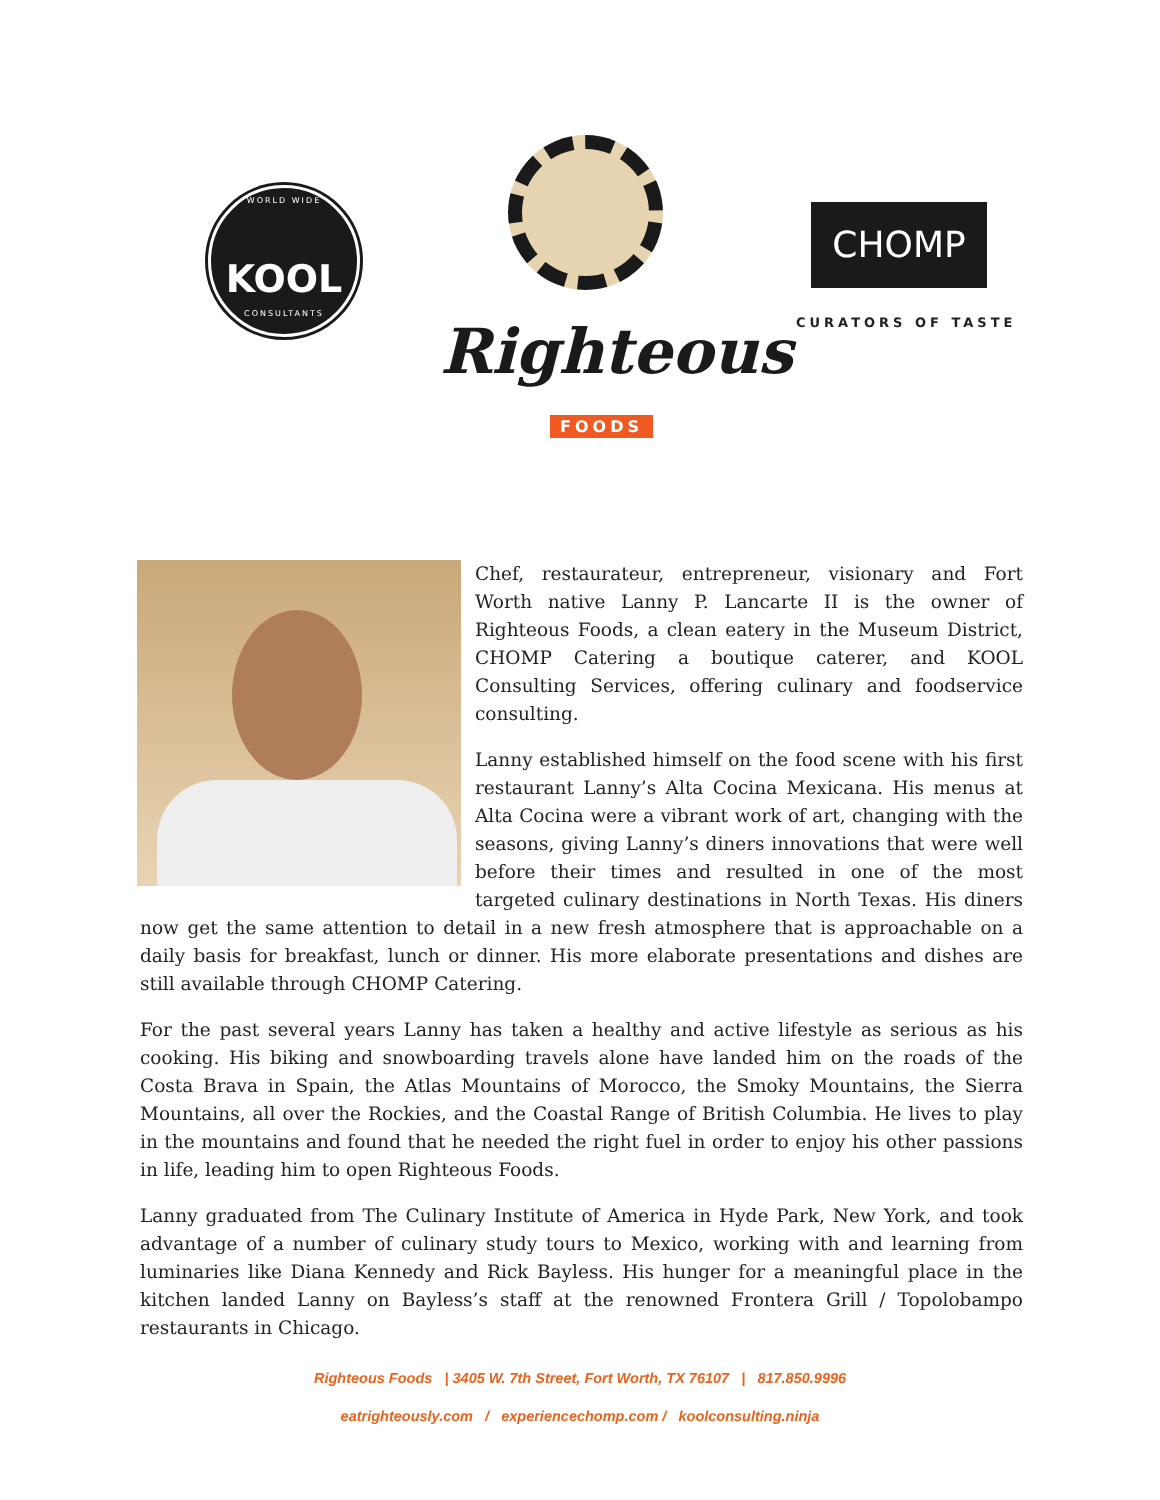WORLD WIDE
KOOL
CONSULTANTS
Righteous
FOODS
CHOMP
CURATORS OF TASTE
Chef, restaurateur, entrepreneur, visionary and Fort Worth native Lanny P. Lancarte II is the owner of Righteous Foods, a clean eatery in the Museum District, CHOMP Catering a boutique caterer, and KOOL Consulting Services, offering culinary and foodservice consulting.
Lanny established himself on the food scene with his first restaurant Lanny’s Alta Cocina Mexicana. His menus at Alta Cocina were a vibrant work of art, changing with the seasons, giving Lanny’s diners innovations that were well before their times and resulted in one of the most targeted culinary destinations in North Texas. His diners now get the same attention to detail in a new fresh atmosphere that is approachable on a daily basis for breakfast, lunch or dinner. His more elaborate presentations and dishes are still available through CHOMP Catering.
For the past several years Lanny has taken a healthy and active lifestyle as serious as his cooking. His biking and snowboarding travels alone have landed him on the roads of the Costa Brava in Spain, the Atlas Mountains of Morocco, the Smoky Mountains, the Sierra Mountains, all over the Rockies, and the Coastal Range of British Columbia. He lives to play in the mountains and found that he needed the right fuel in order to enjoy his other passions in life, leading him to open Righteous Foods.
Lanny graduated from The Culinary Institute of America in Hyde Park, New York, and took advantage of a number of culinary study tours to Mexico, working with and learning from luminaries like Diana Kennedy and Rick Bayless. His hunger for a meaningful place in the kitchen landed Lanny on Bayless’s staff at the renowned Frontera Grill / Topolobampo restaurants in Chicago.
Righteous Foods | 3405 W. 7th Street, Fort Worth, TX 76107 | 817.850.9996
eatrighteously.com / experiencechomp.com / koolconsulting.ninja